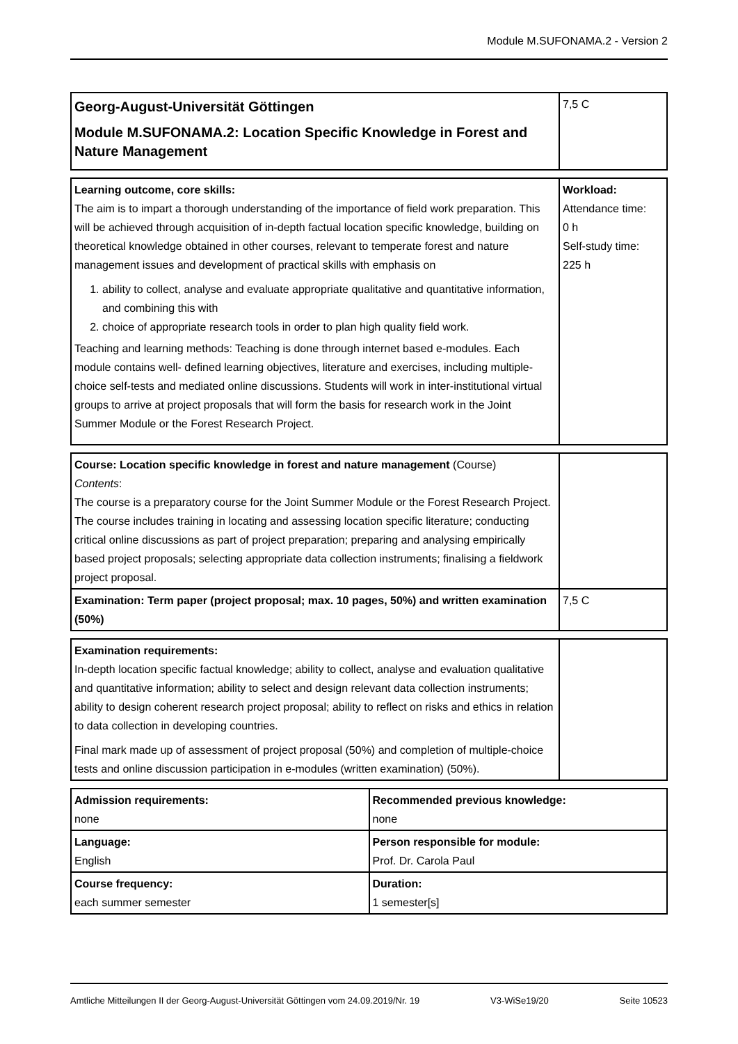Module M.SUFONAMA.2 - Version 2
| Georg-August-Universität Göttingen Module M.SUFONAMA.2: Location Specific Knowledge in Forest and Nature Management | 7,5 C |
| Learning outcome, core skills: The aim is to impart a thorough understanding of the importance of field work preparation. This will be achieved through acquisition of in-depth factual location specific knowledge, building on theoretical knowledge obtained in other courses, relevant to temperate forest and nature management issues and development of practical skills with emphasis on 1. ability to collect, analyse and evaluate appropriate qualitative and quantitative information, and combining this with 2. choice of appropriate research tools in order to plan high quality field work. Teaching and learning methods: Teaching is done through internet based e-modules. Each module contains well- defined learning objectives, literature and exercises, including multiple-choice self-tests and mediated online discussions. Students will work in inter-institutional virtual groups to arrive at project proposals that will form the basis for research work in the Joint Summer Module or the Forest Research Project. | Workload: Attendance time: 0 h Self-study time: 225 h |
| Course: Location specific knowledge in forest and nature management (Course) Contents : The course is a preparatory course for the Joint Summer Module or the Forest Research Project. The course includes training in locating and assessing location specific literature; conducting critical online discussions as part of project preparation; preparing and analysing empirically based project proposals; selecting appropriate data collection instruments; finalising a fieldwork project proposal. | |
| Examination: Term paper (project proposal; max. 10 pages, 50%) and written examination (50%) | 7,5 C |
| Examination requirements: In-depth location specific factual knowledge; ability to collect, analyse and evaluation qualitative and quantitative information; ability to select and design relevant data collection instruments; ability to design coherent research project proposal; ability to reflect on risks and ethics in relation to data collection in developing countries. Final mark made up of assessment of project proposal (50%) and completion of multiple-choice tests and online discussion participation in e-modules (written examination) (50%). | |
| Admission requirements: none | Recommended previous knowledge: none |
| Language: English | Person responsible for module: Prof. Dr. Carola Paul |
| Course frequency: each summer semester | Duration: 1 semester[s] |
Amtliche Mitteilungen II der Georg-August-Universität Göttingen vom 24.09.2019/Nr. 19 V3-WiSe19/20 Seite 10523